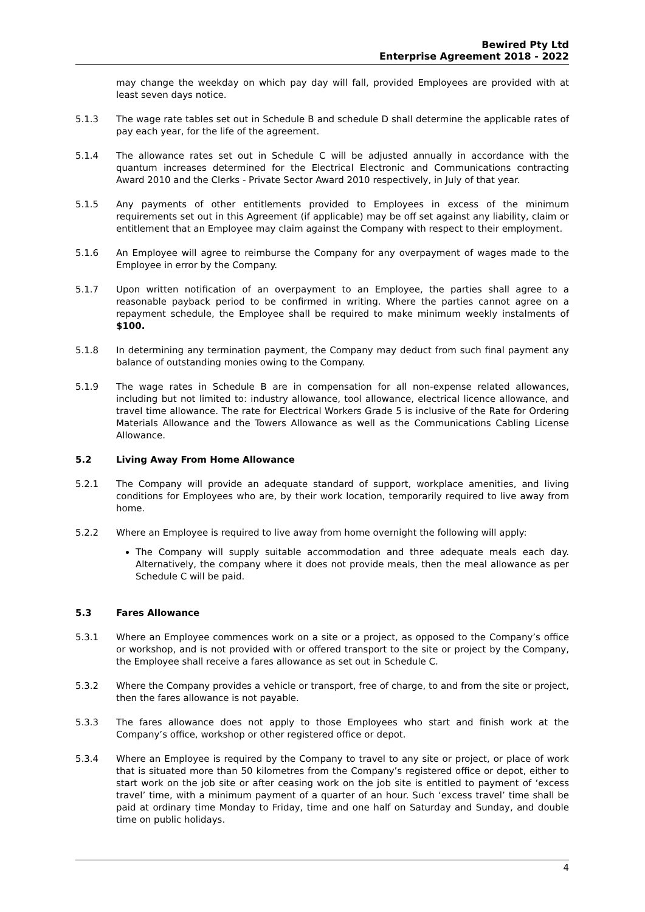Bewired Pty Ltd
Enterprise Agreement 2018 - 2022
may change the weekday on which pay day will fall, provided Employees are provided with at least seven days notice.
5.1.3 The wage rate tables set out in Schedule B and schedule D shall determine the applicable rates of pay each year, for the life of the agreement.
5.1.4 The allowance rates set out in Schedule C will be adjusted annually in accordance with the quantum increases determined for the Electrical Electronic and Communications contracting Award 2010 and the Clerks - Private Sector Award 2010 respectively, in July of that year.
5.1.5 Any payments of other entitlements provided to Employees in excess of the minimum requirements set out in this Agreement (if applicable) may be off set against any liability, claim or entitlement that an Employee may claim against the Company with respect to their employment.
5.1.6 An Employee will agree to reimburse the Company for any overpayment of wages made to the Employee in error by the Company.
5.1.7 Upon written notification of an overpayment to an Employee, the parties shall agree to a reasonable payback period to be confirmed in writing. Where the parties cannot agree on a repayment schedule, the Employee shall be required to make minimum weekly instalments of $100.
5.1.8 In determining any termination payment, the Company may deduct from such final payment any balance of outstanding monies owing to the Company.
5.1.9 The wage rates in Schedule B are in compensation for all non-expense related allowances, including but not limited to: industry allowance, tool allowance, electrical licence allowance, and travel time allowance. The rate for Electrical Workers Grade 5 is inclusive of the Rate for Ordering Materials Allowance and the Towers Allowance as well as the Communications Cabling License Allowance.
5.2 Living Away From Home Allowance
5.2.1 The Company will provide an adequate standard of support, workplace amenities, and living conditions for Employees who are, by their work location, temporarily required to live away from home.
5.2.2 Where an Employee is required to live away from home overnight the following will apply:
The Company will supply suitable accommodation and three adequate meals each day. Alternatively, the company where it does not provide meals, then the meal allowance as per Schedule C will be paid.
5.3 Fares Allowance
5.3.1 Where an Employee commences work on a site or a project, as opposed to the Company’s office or workshop, and is not provided with or offered transport to the site or project by the Company, the Employee shall receive a fares allowance as set out in Schedule C.
5.3.2 Where the Company provides a vehicle or transport, free of charge, to and from the site or project, then the fares allowance is not payable.
5.3.3 The fares allowance does not apply to those Employees who start and finish work at the Company’s office, workshop or other registered office or depot.
5.3.4 Where an Employee is required by the Company to travel to any site or project, or place of work that is situated more than 50 kilometres from the Company’s registered office or depot, either to start work on the job site or after ceasing work on the job site is entitled to payment of ‘excess travel’ time, with a minimum payment of a quarter of an hour. Such ‘excess travel’ time shall be paid at ordinary time Monday to Friday, time and one half on Saturday and Sunday, and double time on public holidays.
4